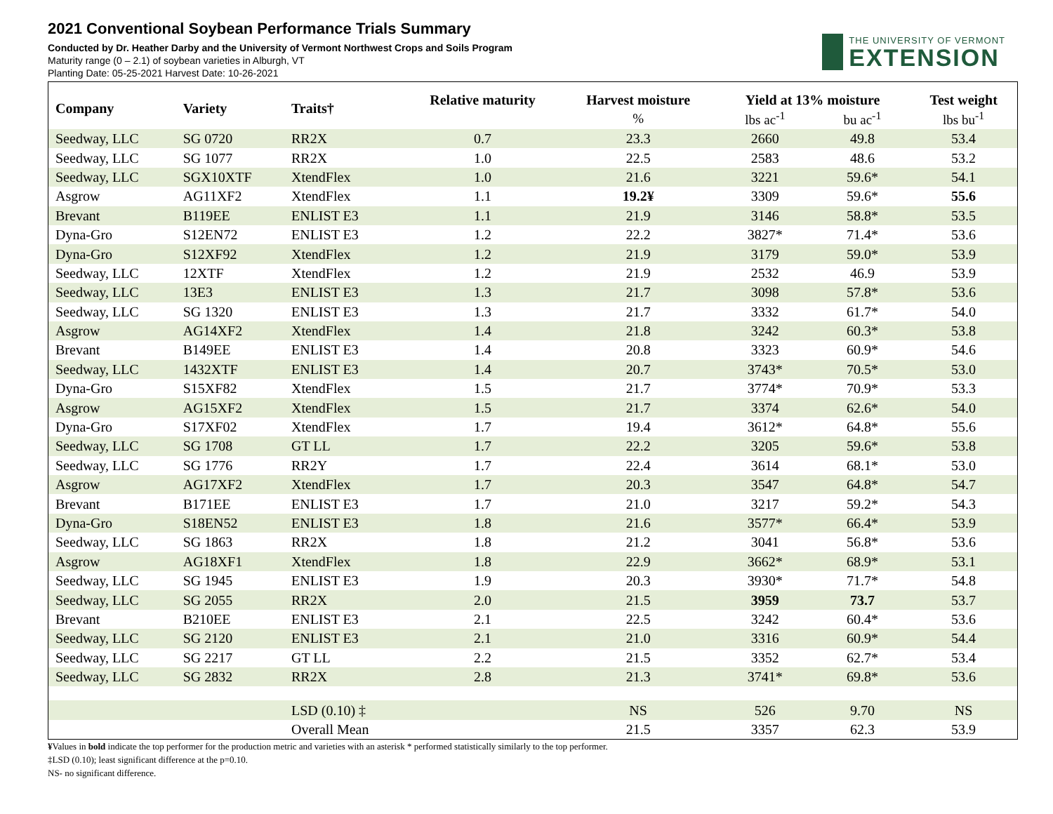2021 Conventional Soybean Performance Trials Summary
Conducted by Dr. Heather Darby and the University of Vermont Northwest Crops and Soils Program
Maturity range (0 – 2.1) of soybean varieties in Alburgh, VT
Planting Date: 05-25-2021 Harvest Date: 10-26-2021
THE UNIVERSITY OF VERMONT
EXTENSION
| Company | Variety | Traits† | Relative maturity | Harvest moisture | Yield at 13% moisture | | Test weight |
| --- | --- | --- | --- | --- | --- | --- | --- |
| | | | | % | lbs ac<sup>-1</sup> | bu ac<sup>-1</sup> | lbs bu<sup>-1</sup> |
| Seedway, LLC | SG 0720 | RR2X | 0.7 | 23.3 | 2660 | 49.8 | 53.4 |
| Seedway, LLC | SG 1077 | RR2X | 1.0 | 22.5 | 2583 | 48.6 | 53.2 |
| Seedway, LLC | SGX10XTF | XtendFlex | 1.0 | 21.6 | 3221 | 59.6* | 54.1 |
| Asgrow | AG11XF2 | XtendFlex | 1.1 | 19.2¥ | 3309 | 59.6* | 55.6 |
| Brevant | B119EE | ENLIST E3 | 1.1 | 21.9 | 3146 | 58.8* | 53.5 |
| Dyna-Gro | S12EN72 | ENLIST E3 | 1.2 | 22.2 | 3827* | 71.4* | 53.6 |
| Dyna-Gro | S12XF92 | XtendFlex | 1.2 | 21.9 | 3179 | 59.0* | 53.9 |
| Seedway, LLC | 12XTF | XtendFlex | 1.2 | 21.9 | 2532 | 46.9 | 53.9 |
| Seedway, LLC | 13E3 | ENLIST E3 | 1.3 | 21.7 | 3098 | 57.8* | 53.6 |
| Seedway, LLC | SG 1320 | ENLIST E3 | 1.3 | 21.7 | 3332 | 61.7* | 54.0 |
| Asgrow | AG14XF2 | XtendFlex | 1.4 | 21.8 | 3242 | 60.3* | 53.8 |
| Brevant | B149EE | ENLIST E3 | 1.4 | 20.8 | 3323 | 60.9* | 54.6 |
| Seedway, LLC | 1432XTF | ENLIST E3 | 1.4 | 20.7 | 3743* | 70.5* | 53.0 |
| Dyna-Gro | S15XF82 | XtendFlex | 1.5 | 21.7 | 3774* | 70.9* | 53.3 |
| Asgrow | AG15XF2 | XtendFlex | 1.5 | 21.7 | 3374 | 62.6* | 54.0 |
| Dyna-Gro | S17XF02 | XtendFlex | 1.7 | 19.4 | 3612* | 64.8* | 55.6 |
| Seedway, LLC | SG 1708 | GT LL | 1.7 | 22.2 | 3205 | 59.6* | 53.8 |
| Seedway, LLC | SG 1776 | RR2Y | 1.7 | 22.4 | 3614 | 68.1* | 53.0 |
| Asgrow | AG17XF2 | XtendFlex | 1.7 | 20.3 | 3547 | 64.8* | 54.7 |
| Brevant | B171EE | ENLIST E3 | 1.7 | 21.0 | 3217 | 59.2* | 54.3 |
| Dyna-Gro | S18EN52 | ENLIST E3 | 1.8 | 21.6 | 3577* | 66.4* | 53.9 |
| Seedway, LLC | SG 1863 | RR2X | 1.8 | 21.2 | 3041 | 56.8* | 53.6 |
| Asgrow | AG18XF1 | XtendFlex | 1.8 | 22.9 | 3662* | 68.9* | 53.1 |
| Seedway, LLC | SG 1945 | ENLIST E3 | 1.9 | 20.3 | 3930* | 71.7* | 54.8 |
| Seedway, LLC | SG 2055 | RR2X | 2.0 | 21.5 | 3959 | 73.7 | 53.7 |
| Brevant | B210EE | ENLIST E3 | 2.1 | 22.5 | 3242 | 60.4* | 53.6 |
| Seedway, LLC | SG 2120 | ENLIST E3 | 2.1 | 21.0 | 3316 | 60.9* | 54.4 |
| Seedway, LLC | SG 2217 | GT LL | 2.2 | 21.5 | 3352 | 62.7* | 53.4 |
| Seedway, LLC | SG 2832 | RR2X | 2.8 | 21.3 | 3741* | 69.8* | 53.6 |
| | | LSD (0.10) ‡ | | NS | 526 | 9.70 | NS |
| | | Overall Mean | | 21.5 | 3357 | 62.3 | 53.9 |
¥Values in bold indicate the top performer for the production metric and varieties with an asterisk * performed statistically similarly to the top performer.
‡LSD (0.10); least significant difference at the p=0.10.
NS- no significant difference.